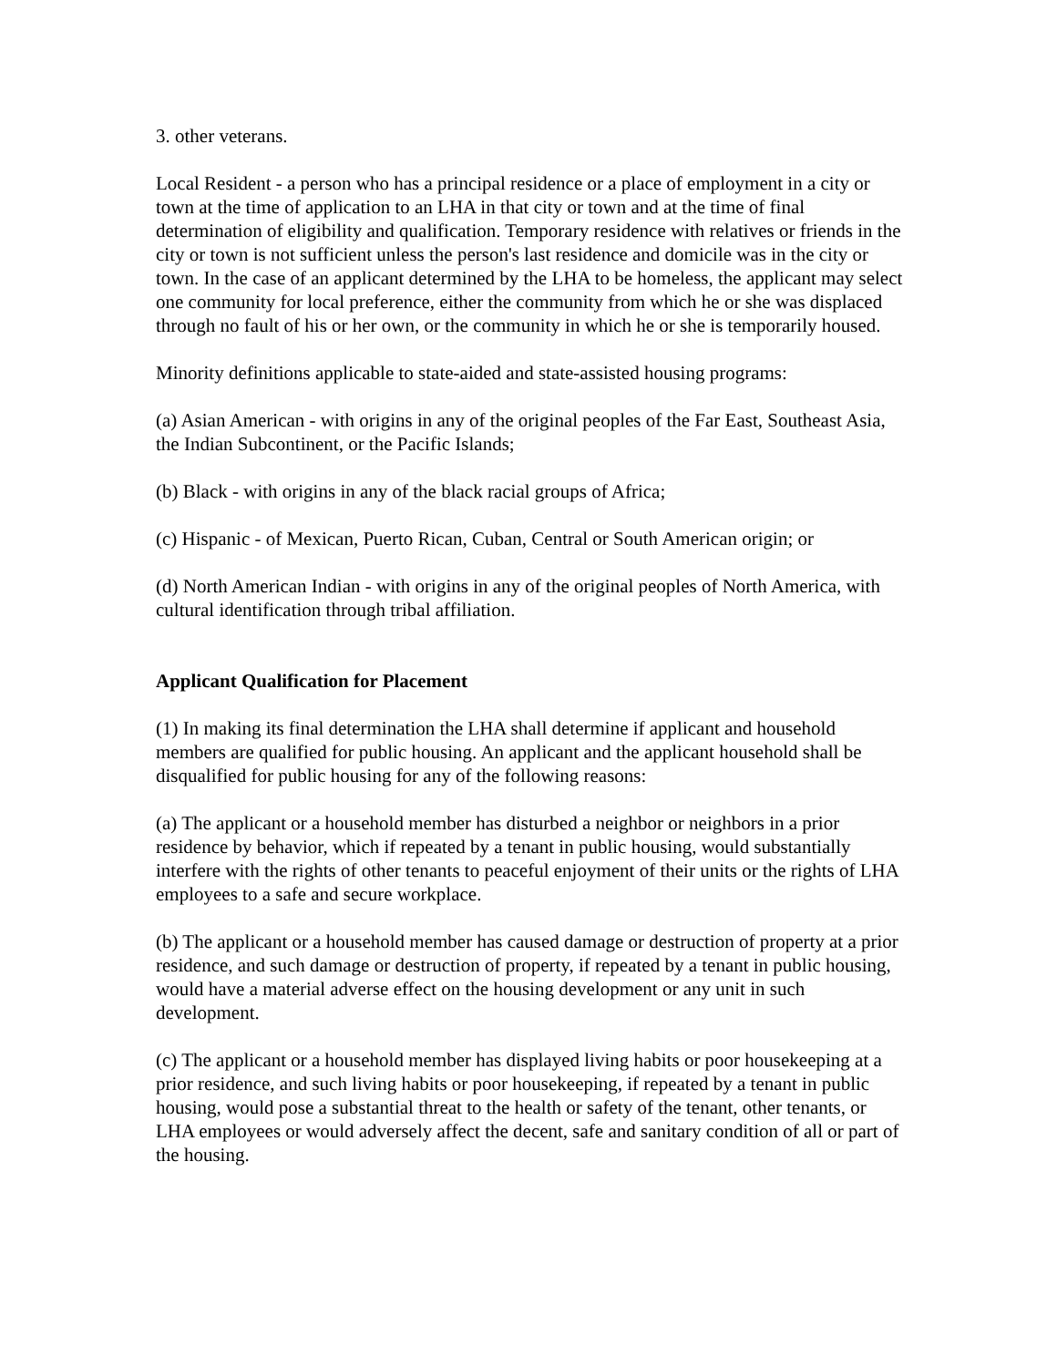3. other veterans.
Local Resident - a person who has a principal residence or a place of employment in a city or town at the time of application to an LHA in that city or town and at the time of final determination of eligibility and qualification. Temporary residence with relatives or friends in the city or town is not sufficient unless the person's last residence and domicile was in the city or town. In the case of an applicant determined by the LHA to be homeless, the applicant may select one community for local preference, either the community from which he or she was displaced through no fault of his or her own, or the community in which he or she is temporarily housed.
Minority definitions applicable to state-aided and state-assisted housing programs:
(a) Asian American - with origins in any of the original peoples of the Far East, Southeast Asia, the Indian Subcontinent, or the Pacific Islands;
(b) Black - with origins in any of the black racial groups of Africa;
(c) Hispanic - of Mexican, Puerto Rican, Cuban, Central or South American origin; or
(d) North American Indian - with origins in any of the original peoples of North America, with cultural identification through tribal affiliation.
Applicant Qualification for Placement
(1) In making its final determination the LHA shall determine if applicant and household members are qualified for public housing. An applicant and the applicant household shall be disqualified for public housing for any of the following reasons:
(a) The applicant or a household member has disturbed a neighbor or neighbors in a prior residence by behavior, which if repeated by a tenant in public housing, would substantially interfere with the rights of other tenants to peaceful enjoyment of their units or the rights of LHA employees to a safe and secure workplace.
(b) The applicant or a household member has caused damage or destruction of property at a prior residence, and such damage or destruction of property, if repeated by a tenant in public housing, would have a material adverse effect on the housing development or any unit in such development.
(c) The applicant or a household member has displayed living habits or poor housekeeping at a prior residence, and such living habits or poor housekeeping, if repeated by a tenant in public housing, would pose a substantial threat to the health or safety of the tenant, other tenants, or LHA employees or would adversely affect the decent, safe and sanitary condition of all or part of the housing.